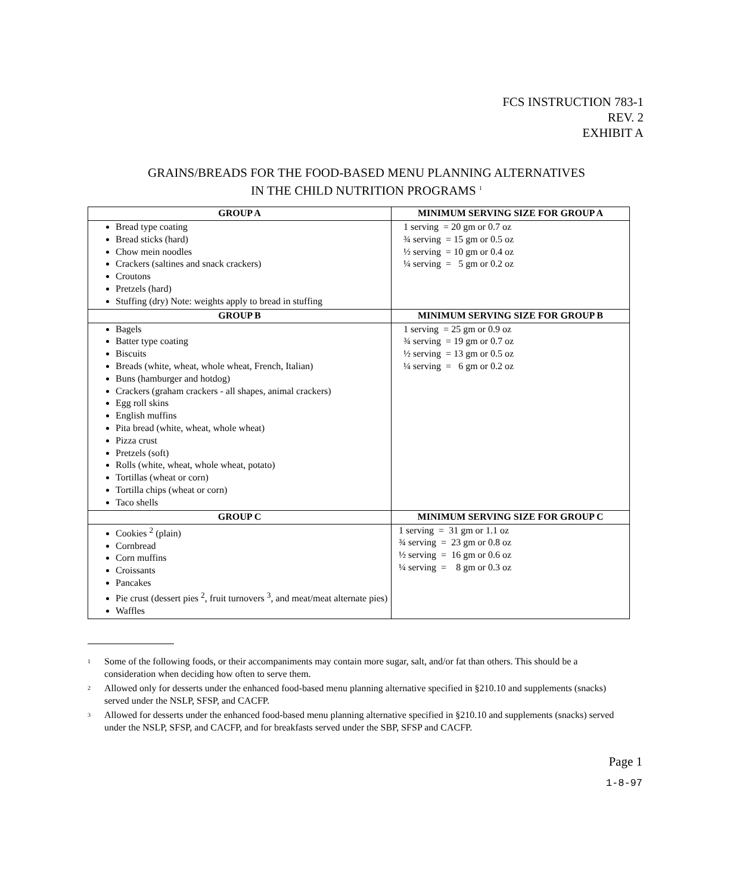FCS INSTRUCTION 783-1
REV. 2
EXHIBIT A
GRAINS/BREADS FOR THE FOOD-BASED MENU PLANNING ALTERNATIVES
IN THE CHILD NUTRITION PROGRAMS <sup>1</sup>
| GROUP A | MINIMUM SERVING SIZE FOR GROUP A |
| --- | --- |
| Bread type coating Bread sticks (hard) Chow mein noodles Crackers (saltines and snack crackers) Croutons Pretzels (hard) Stuffing (dry) Note: weights apply to bread in stuffing | 1 serving = 20 gm or 0.7 oz ¾ serving = 15 gm or 0.5 oz ½ serving = 10 gm or 0.4 oz ¼ serving = 5 gm or 0.2 oz |
| GROUP B | MINIMUM SERVING SIZE FOR GROUP B |
| Bagels Batter type coating Biscuits Breads (white, wheat, whole wheat, French, Italian) Buns (hamburger and hotdog) Crackers (graham crackers - all shapes, animal crackers) Egg roll skins English muffins Pita bread (white, wheat, whole wheat) Pizza crust Pretzels (soft) Rolls (white, wheat, whole wheat, potato) Tortillas (wheat or corn) Tortilla chips (wheat or corn) Taco shells | 1 serving = 25 gm or 0.9 oz ¾ serving = 19 gm or 0.7 oz ½ serving = 13 gm or 0.5 oz ¼ serving = 6 gm or 0.2 oz |
| GROUP C | MINIMUM SERVING SIZE FOR GROUP C |
| Cookies <sup>2</sup> (plain) Cornbread Corn muffins Croissants Pancakes Pie crust (dessert pies <sup>2</sup>, fruit turnovers <sup>3</sup>, and meat/meat alternate pies) Waffles | 1 serving = 31 gm or 1.1 oz ¾ serving = 23 gm or 0.8 oz ½ serving = 16 gm or 0.6 oz ¼ serving = 8 gm or 0.3 oz |
<sup>1</sup> Some of the following foods, or their accompaniments may contain more sugar, salt, and/or fat than others. This should be a consideration when deciding how often to serve them.
<sup>2</sup> Allowed only for desserts under the enhanced food-based menu planning alternative specified in §210.10 and supplements (snacks) served under the NSLP, SFSP, and CACFP.
<sup>3</sup> Allowed for desserts under the enhanced food-based menu planning alternative specified in §210.10 and supplements (snacks) served under the NSLP, SFSP, and CACFP, and for breakfasts served under the SBP, SFSP and CACFP.
Page 1
1-8-97